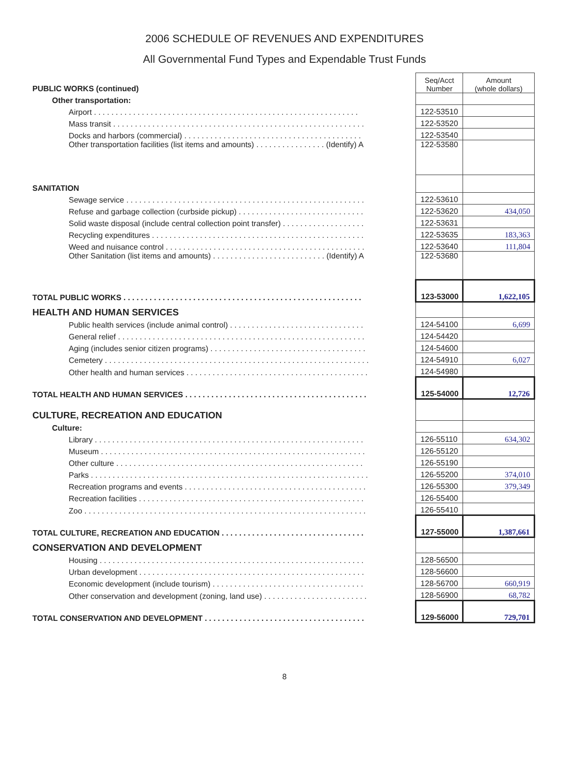2006 SCHEDULE OF REVENUES AND EXPENDITURES
All Governmental Fund Types and Expendable Trust Funds
| PUBLIC WORKS (continued) | Seq/Acct Number | Amount (whole dollars) |
| Other transportation: | | |
| Airport . . . . . . . . . . . . . . . . . . . . . . . . . . . . . . . . . . . . . . . . . . . . . . . . . . . . . . . . . . . . . | 122-53510 | |
| Mass transit . . . . . . . . . . . . . . . . . . . . . . . . . . . . . . . . . . . . . . . . . . . . . . . . . . . . . . . . . . | 122-53520 | |
| Docks and harbors (commercial) . . . . . . . . . . . . . . . . . . . . . . . . . . . . . . . . . . . . . . . . . | 122-53540 | |
| Other transportation facilities (list items and amounts) . . . . . . . . . . . . . . . . (Identify) A | 122-53580 | |
| SANITATION | | |
| Sewage service . . . . . . . . . . . . . . . . . . . . . . . . . . . . . . . . . . . . . . . . . . . . . . . . . . . . . . . | 122-53610 | |
| Refuse and garbage collection (curbside pickup) . . . . . . . . . . . . . . . . . . . . . . . . . . . . . | 122-53620 | 434,050 |
| Solid waste disposal (include central collection point transfer) . . . . . . . . . . . . . . . . . . . | 122-53631 | |
| Recycling expenditures . . . . . . . . . . . . . . . . . . . . . . . . . . . . . . . . . . . . . . . . . . . . . . . . . | 122-53635 | 183,363 |
| Weed and nuisance control . . . . . . . . . . . . . . . . . . . . . . . . . . . . . . . . . . . . . . . . . . . . . . | 122-53640 | 111,804 |
| Other Sanitation (list items and amounts) . . . . . . . . . . . . . . . . . . . . . . . . . . (Identify) A | 122-53680 | |
| TOTAL PUBLIC WORKS . . . . . . . . . . . . . . . . . . . . . . . . . . . . . . . . . . . . . . . . . . . . . . . . . . . . . . . | 123-53000 | 1,622,105 |
| HEALTH AND HUMAN SERVICES | | |
| Public health services (include animal control) . . . . . . . . . . . . . . . . . . . . . . . . . . . . . . . | 124-54100 | 6,699 |
| General relief . . . . . . . . . . . . . . . . . . . . . . . . . . . . . . . . . . . . . . . . . . . . . . . . . . . . . . . . . | 124-54420 | |
| Aging (includes senior citizen programs) . . . . . . . . . . . . . . . . . . . . . . . . . . . . . . . . . . . . | 124-54600 | |
| Cemetery . . . . . . . . . . . . . . . . . . . . . . . . . . . . . . . . . . . . . . . . . . . . . . . . . . . . . . . . . . . . . | 124-54910 | 6,027 |
| Other health and human services . . . . . . . . . . . . . . . . . . . . . . . . . . . . . . . . . . . . . . . . . . | 124-54980 | |
| TOTAL HEALTH AND HUMAN SERVICES . . . . . . . . . . . . . . . . . . . . . . . . . . . . . . . . . . . . . . . . . . | 125-54000 | 12,726 |
| CULTURE, RECREATION AND EDUCATION | | |
| Culture: | | |
| Library . . . . . . . . . . . . . . . . . . . . . . . . . . . . . . . . . . . . . . . . . . . . . . . . . . . . . . . . . . . . . . | 126-55110 | 634,302 |
| Museum . . . . . . . . . . . . . . . . . . . . . . . . . . . . . . . . . . . . . . . . . . . . . . . . . . . . . . . . . . . . . | 126-55120 | |
| Other culture . . . . . . . . . . . . . . . . . . . . . . . . . . . . . . . . . . . . . . . . . . . . . . . . . . . . . . . . . | 126-55190 | |
| Parks . . . . . . . . . . . . . . . . . . . . . . . . . . . . . . . . . . . . . . . . . . . . . . . . . . . . . . . . . . . . . . . . | 126-55200 | 374,010 |
| Recreation programs and events . . . . . . . . . . . . . . . . . . . . . . . . . . . . . . . . . . . . . . . . . . | 126-55300 | 379,349 |
| Recreation facilities . . . . . . . . . . . . . . . . . . . . . . . . . . . . . . . . . . . . . . . . . . . . . . . . . . . . | 126-55400 | |
| Zoo . . . . . . . . . . . . . . . . . . . . . . . . . . . . . . . . . . . . . . . . . . . . . . . . . . . . . . . . . . . . . . . . . | 126-55410 | |
| TOTAL CULTURE, RECREATION AND EDUCATION . . . . . . . . . . . . . . . . . . . . . . . . . . . . . . . . . | 127-55000 | 1,387,661 |
| CONSERVATION AND DEVELOPMENT | | |
| Housing . . . . . . . . . . . . . . . . . . . . . . . . . . . . . . . . . . . . . . . . . . . . . . . . . . . . . . . . . . . . . | 128-56500 | |
| Urban development . . . . . . . . . . . . . . . . . . . . . . . . . . . . . . . . . . . . . . . . . . . . . . . . . . . . | 128-56600 | |
| Economic development (include tourism) . . . . . . . . . . . . . . . . . . . . . . . . . . . . . . . . . . . | 128-56700 | 660,919 |
| Other conservation and development (zoning, land use) . . . . . . . . . . . . . . . . . . . . . . . . | 128-56900 | 68,782 |
| TOTAL CONSERVATION AND DEVELOPMENT . . . . . . . . . . . . . . . . . . . . . . . . . . . . . . . . . . . . . | 129-56000 | 729,701 |
8